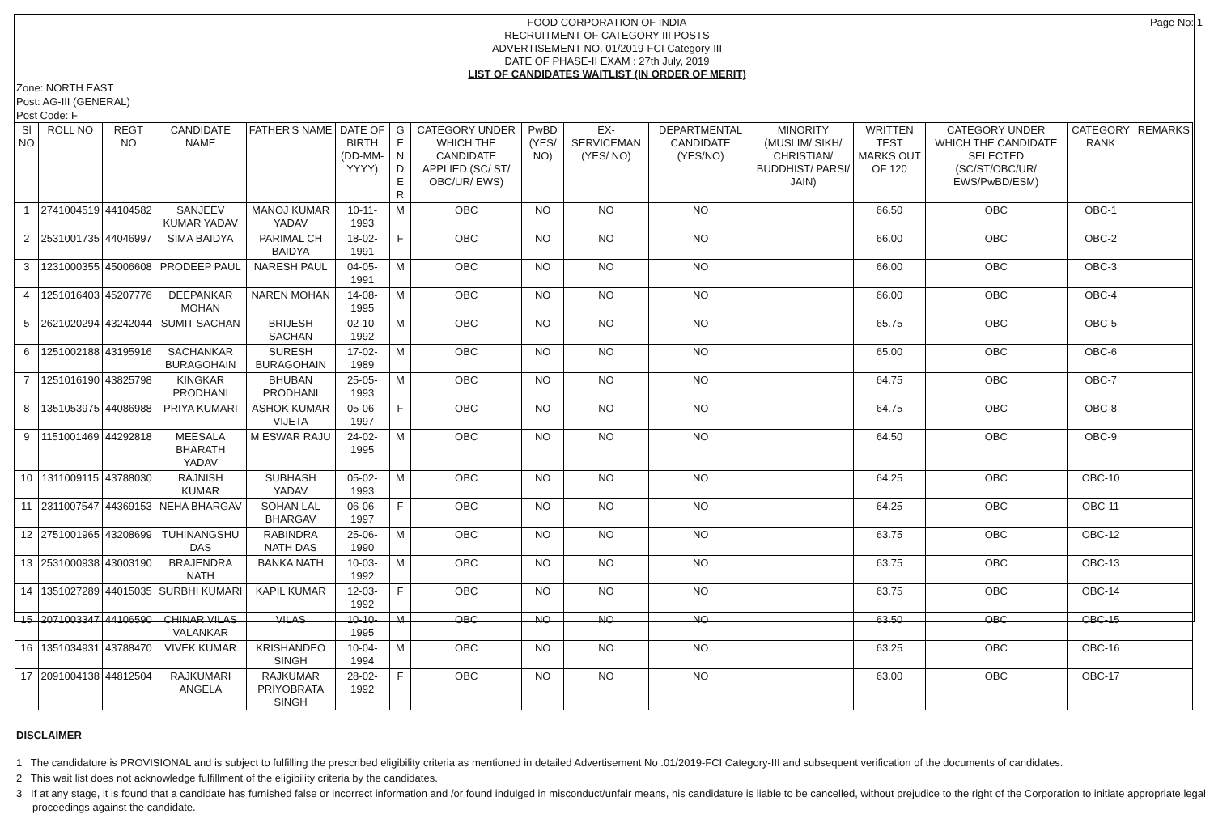Page No: 1
FOOD CORPORATION OF INDIA
RECRUITMENT OF CATEGORY III POSTS
ADVERTISEMENT NO. 01/2019-FCI Category-III
DATE OF PHASE-II EXAM : 27th July, 2019
LIST OF CANDIDATES WAITLIST (IN ORDER OF MERIT)
Zone: NORTH EAST
Post: AG-III (GENERAL)
Post Code: F
| Sl NO | ROLL NO | REGT NO | CANDIDATE NAME | FATHER'S NAME | DATE OF BIRTH (DD-MM-YYYY) | G E N D E R | CATEGORY UNDER WHICH THE CANDIDATE APPLIED (SC/ ST/ OBC/UR/ EWS) | PwBD (YES/ NO) | EX-SERVICEMAN (YES/ NO) | DEPARTMENTAL CANDIDATE (YES/NO) | MINORITY (MUSLIM/ SIKH/ CHRISTIAN/ BUDDHIST/ PARSI/ JAIN) | WRITTEN TEST MARKS OUT OF 120 | CATEGORY UNDER WHICH THE CANDIDATE SELECTED (SC/ST/OBC/UR/ EWS/PwBD/ESM) | CATEGORY RANK | REMARKS |
| --- | --- | --- | --- | --- | --- | --- | --- | --- | --- | --- | --- | --- | --- | --- | --- |
| 1 | 2741004519 | 44104582 | SANJEEV KUMAR YADAV | MANOJ KUMAR YADAV | 10-11-1993 | M | OBC | NO | NO | NO | | 66.50 | OBC | OBC-1 | |
| 2 | 2531001735 | 44046997 | SIMA BAIDYA | PARIMAL CH BAIDYA | 18-02-1991 | F | OBC | NO | NO | NO | | 66.00 | OBC | OBC-2 | |
| 3 | 1231000355 | 45006608 | PRODEEP PAUL | NARESH PAUL | 04-05-1991 | M | OBC | NO | NO | NO | | 66.00 | OBC | OBC-3 | |
| 4 | 1251016403 | 45207776 | DEEPANKAR MOHAN | NAREN MOHAN | 14-08-1995 | M | OBC | NO | NO | NO | | 66.00 | OBC | OBC-4 | |
| 5 | 2621020294 | 43242044 | SUMIT SACHAN | BRIJESH SACHAN | 02-10-1992 | M | OBC | NO | NO | NO | | 65.75 | OBC | OBC-5 | |
| 6 | 1251002188 | 43195916 | SACHANKAR BURAGOHAIN | SURESH BURAGOHAIN | 17-02-1989 | M | OBC | NO | NO | NO | | 65.00 | OBC | OBC-6 | |
| 7 | 1251016190 | 43825798 | KINGKAR PRODHANI | BHUBAN PRODHANI | 25-05-1993 | M | OBC | NO | NO | NO | | 64.75 | OBC | OBC-7 | |
| 8 | 1351053975 | 44086988 | PRIYA KUMARI | ASHOK KUMAR VIJETA | 05-06-1997 | F | OBC | NO | NO | NO | | 64.75 | OBC | OBC-8 | |
| 9 | 1151001469 | 44292818 | MEESALA BHARATH YADAV | M ESWAR RAJU | 24-02-1995 | M | OBC | NO | NO | NO | | 64.50 | OBC | OBC-9 | |
| 10 | 1311009115 | 43788030 | RAJNISH KUMAR | SUBHASH YADAV | 05-02-1993 | M | OBC | NO | NO | NO | | 64.25 | OBC | OBC-10 | |
| 11 | 2311007547 | 44369153 | NEHA BHARGAV | SOHAN LAL BHARGAV | 06-06-1997 | F | OBC | NO | NO | NO | | 64.25 | OBC | OBC-11 | |
| 12 | 2751001965 | 43208699 | TUHINANGSHU DAS | RABINDRA NATH DAS | 25-06-1990 | M | OBC | NO | NO | NO | | 63.75 | OBC | OBC-12 | |
| 13 | 2531000938 | 43003190 | BRAJENDRA NATH | BANKA NATH | 10-03-1992 | M | OBC | NO | NO | NO | | 63.75 | OBC | OBC-13 | |
| 14 | 1351027289 | 44015035 | SURBHI KUMARI | KAPIL KUMAR | 12-03-1992 | F | OBC | NO | NO | NO | | 63.75 | OBC | OBC-14 | |
| 15 | 2071003347 | 44106590 | CHINAR VILAS VALANKAR | VILAS | 10-10-1995 | M | OBC | NO | NO | NO | | 63.50 | OBC | OBC-15 | |
| 16 | 1351034931 | 43788470 | VIVEK KUMAR | KRISHANDEO SINGH | 10-04-1994 | M | OBC | NO | NO | NO | | 63.25 | OBC | OBC-16 | |
| 17 | 2091004138 | 44812504 | RAJKUMARI ANGELA | RAJKUMAR PRIYOBRATA SINGH | 28-02-1992 | F | OBC | NO | NO | NO | | 63.00 | OBC | OBC-17 | |
DISCLAIMER
1 The candidature is PROVISIONAL and is subject to fulfilling the prescribed eligibility criteria as mentioned in detailed Advertisement No .01/2019-FCI Category-III and subsequent verification of the documents of candidates.
2 This wait list does not acknowledge fulfillment of the eligibility criteria by the candidates.
3 If at any stage, it is found that a candidate has furnished false or incorrect information and /or found indulged in misconduct/unfair means, his candidature is liable to be cancelled, without prejudice to the right of the Corporation to initiate appropriate legal proceedings against the candidate.